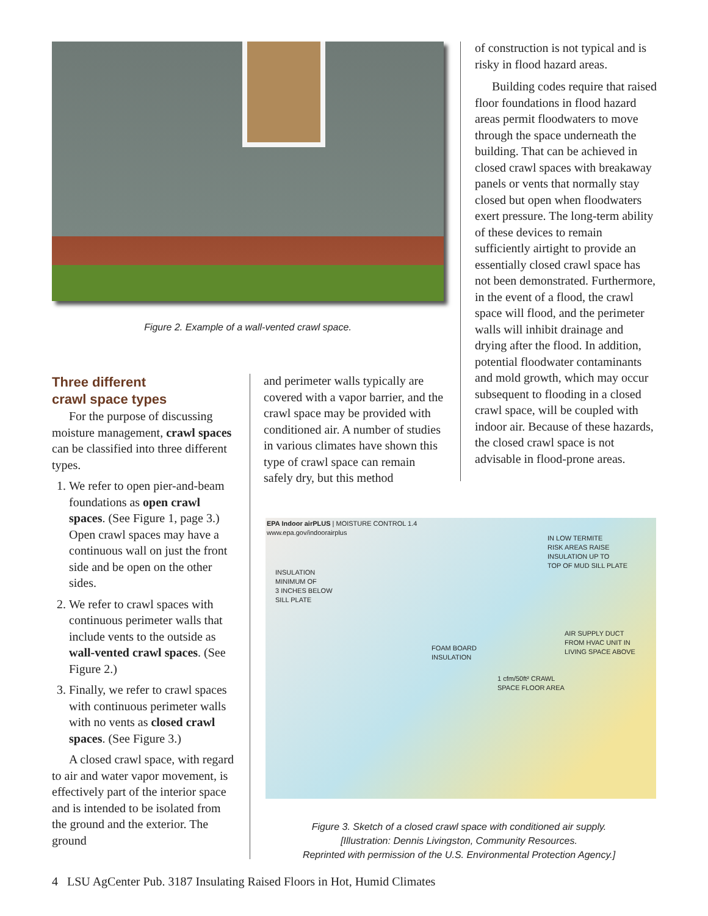Figure 2. Example of a wall-vented crawl space.
of construction is not typical and is risky in flood hazard areas.
Building codes require that raised floor foundations in flood hazard areas permit floodwaters to move through the space underneath the building. That can be achieved in closed crawl spaces with breakaway panels or vents that normally stay closed but open when floodwaters exert pressure. The long-term ability of these devices to remain sufficiently airtight to provide an essentially closed crawl space has not been demonstrated. Furthermore, in the event of a flood, the crawl space will flood, and the perimeter walls will inhibit drainage and drying after the flood. In addition, potential floodwater contaminants and mold growth, which may occur subsequent to flooding in a closed crawl space, will be coupled with indoor air. Because of these hazards, the closed crawl space is not advisable in flood-prone areas.
Three different
crawl space types
For the purpose of discussing moisture management, crawl spaces can be classified into three different types.
1. We refer to open pier-and-beam foundations as open crawl spaces. (See Figure 1, page 3.) Open crawl spaces may have a continuous wall on just the front side and be open on the other sides.
2. We refer to crawl spaces with continuous perimeter walls that include vents to the outside as wall-vented crawl spaces. (See Figure 2.)
3. Finally, we refer to crawl spaces with continuous perimeter walls with no vents as closed crawl spaces. (See Figure 3.)
A closed crawl space, with regard to air and water vapor movement, is effectively part of the interior space and is intended to be isolated from the ground and the exterior. The ground
and perimeter walls typically are covered with a vapor barrier, and the crawl space may be provided with conditioned air. A number of studies in various climates have shown this type of crawl space can remain safely dry, but this method
EPA Indoor airPLUS | MOISTURE CONTROL 1.4
www.epa.gov/indoorairplus
IN LOW TERMITE
RISK AREAS RAISE
INSULATION UP TO
TOP OF MUD SILL PLATE
INSULATION
MINIMUM OF
3 INCHES BELOW
SILL PLATE
AIR SUPPLY DUCT
FROM HVAC UNIT IN
LIVING SPACE ABOVE
FOAM BOARD
INSULATION
1 cfm/50ft² CRAWL
SPACE FLOOR AREA
Figure 3. Sketch of a closed crawl space with conditioned air supply.
[Illustration: Dennis Livingston, Community Resources.
Reprinted with permission of the U.S. Environmental Protection Agency.]
4 LSU AgCenter Pub. 3187 Insulating Raised Floors in Hot, Humid Climates